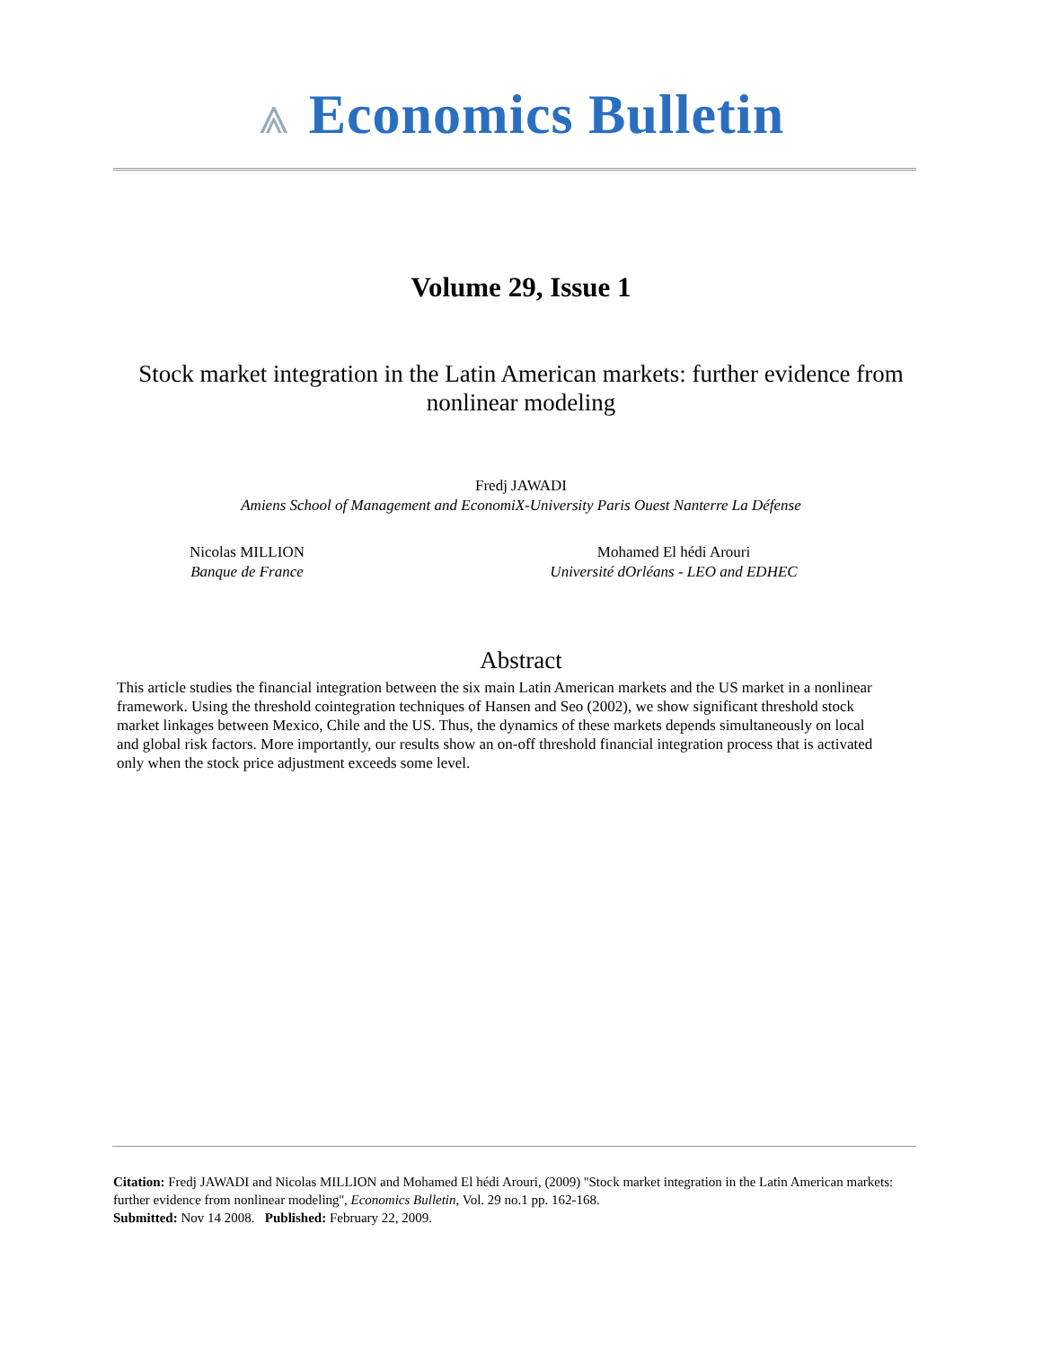⩓ Economics Bulletin
Volume 29, Issue 1
Stock market integration in the Latin American markets: further evidence from nonlinear modeling
Fredj JAWADI
Amiens School of Management and EconomiX-University Paris Ouest Nanterre La Défense
Nicolas MILLION
Banque de France
Mohamed El hédi Arouri
Université dOrléans - LEO and EDHEC
Abstract
This article studies the financial integration between the six main Latin American markets and the US market in a nonlinear framework. Using the threshold cointegration techniques of Hansen and Seo (2002), we show significant threshold stock market linkages between Mexico, Chile and the US. Thus, the dynamics of these markets depends simultaneously on local and global risk factors. More importantly, our results show an on-off threshold financial integration process that is activated only when the stock price adjustment exceeds some level.
Citation: Fredj JAWADI and Nicolas MILLION and Mohamed El hédi Arouri, (2009) ''Stock market integration in the Latin American markets: further evidence from nonlinear modeling'', Economics Bulletin, Vol. 29 no.1 pp. 162-168.
Submitted: Nov 14 2008. Published: February 22, 2009.